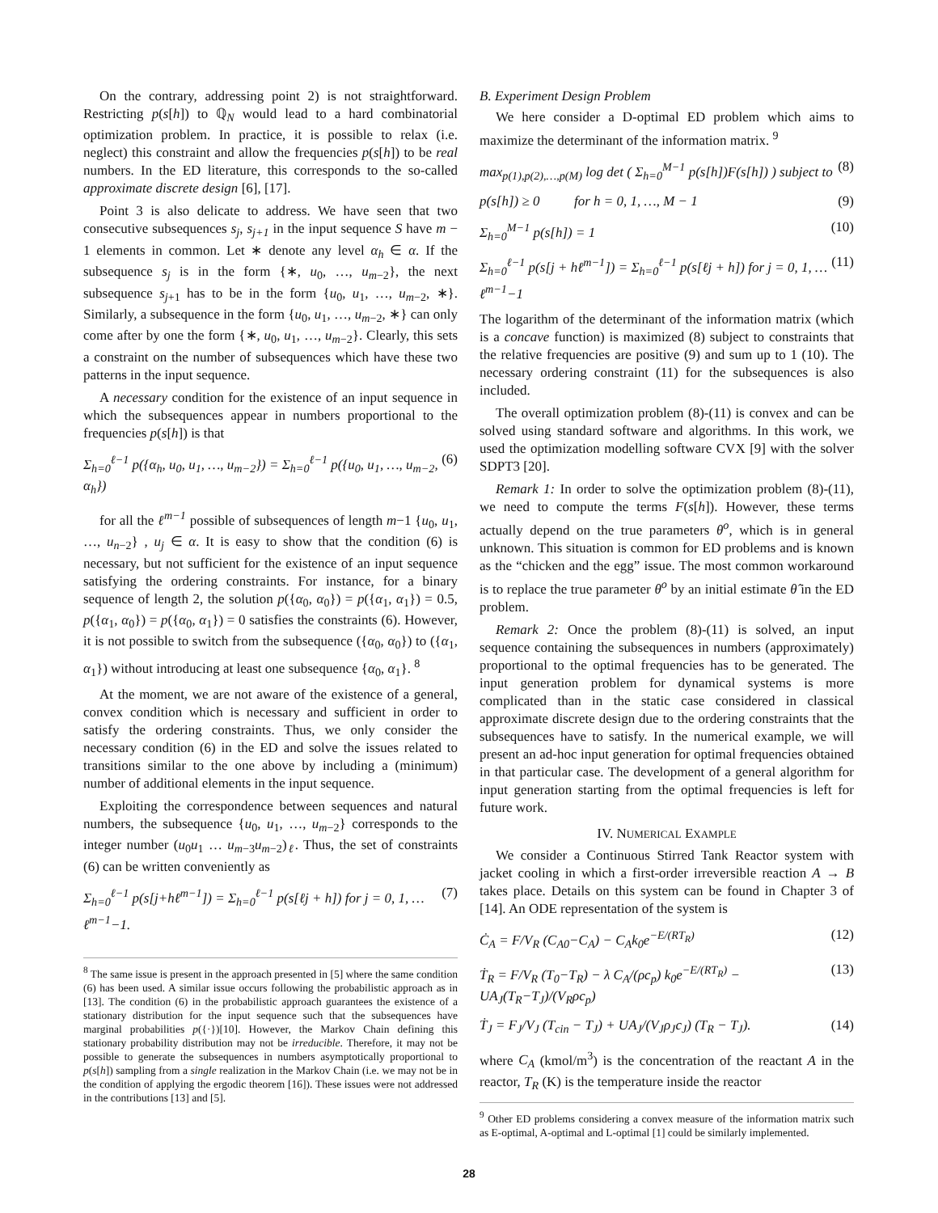On the contrary, addressing point 2) is not straightforward. Restricting p(s[h]) to ℚ<sub>N</sub> would lead to a hard combinatorial optimization problem. In practice, it is possible to relax (i.e. neglect) this constraint and allow the frequencies p(s[h]) to be real numbers. In the ED literature, this corresponds to the so-called approximate discrete design [6], [17].
Point 3 is also delicate to address. We have seen that two consecutive subsequences s<sub>j</sub>, s<sub>j+1</sub> in the input sequence S have m − 1 elements in common. Let ∗ denote any level α<sub>h</sub> ∈ α. If the subsequence s<sub>j</sub> is in the form {∗, u<sub>0</sub>, …, u<sub>m−2</sub>}, the next subsequence s<sub>j+1</sub> has to be in the form {u<sub>0</sub>, u<sub>1</sub>, …, u<sub>m−2</sub>, ∗}. Similarly, a subsequence in the form {u<sub>0</sub>, u<sub>1</sub>, …, u<sub>m−2</sub>, ∗} can only come after by one the form {∗, u<sub>0</sub>, u<sub>1</sub>, …, u<sub>m−2</sub>}. Clearly, this sets a constraint on the number of subsequences which have these two patterns in the input sequence.
A necessary condition for the existence of an input sequence in which the subsequences appear in numbers proportional to the frequencies p(s[h]) is that
Σ<sub>h=0</sub><sup>ℓ−1</sup> p({α<sub>h</sub>, u<sub>0</sub>, u<sub>1</sub>, …, u<sub>m−2</sub>}) = Σ<sub>h=0</sub><sup>ℓ−1</sup> p({u<sub>0</sub>, u<sub>1</sub>, …, u<sub>m−2</sub>, α<sub>h</sub>}) (6)
for all the ℓ<sup>m−1</sup> possible of subsequences of length m−1 {u<sub>0</sub>, u<sub>1</sub>, …, u<sub>n−2</sub>} , u<sub>j</sub> ∈ α. It is easy to show that the condition (6) is necessary, but not sufficient for the existence of an input sequence satisfying the ordering constraints. For instance, for a binary sequence of length 2, the solution p({α<sub>0</sub>, α<sub>0</sub>}) = p({α<sub>1</sub>, α<sub>1</sub>}) = 0.5, p({α<sub>1</sub>, α<sub>0</sub>}) = p({α<sub>0</sub>, α<sub>1</sub>}) = 0 satisfies the constraints (6). However, it is not possible to switch from the subsequence ({α<sub>0</sub>, α<sub>0</sub>}) to ({α<sub>1</sub>, α<sub>1</sub>}) without introducing at least one subsequence {α<sub>0</sub>, α<sub>1</sub>}. <sup>8</sup>
At the moment, we are not aware of the existence of a general, convex condition which is necessary and sufficient in order to satisfy the ordering constraints. Thus, we only consider the necessary condition (6) in the ED and solve the issues related to transitions similar to the one above by including a (minimum) number of additional elements in the input sequence.
Exploiting the correspondence between sequences and natural numbers, the subsequence {u<sub>0</sub>, u<sub>1</sub>, …, u<sub>m−2</sub>} corresponds to the integer number (u<sub>0</sub>u<sub>1</sub> … u<sub>m−3</sub>u<sub>m−2</sub>)<sub>ℓ</sub>. Thus, the set of constraints (6) can be written conveniently as
Σ<sub>h=0</sub><sup>ℓ−1</sup> p(s[j+hℓ<sup>m−1</sup>]) = Σ<sub>h=0</sub><sup>ℓ−1</sup> p(s[ℓj + h]) for j = 0, 1, … ℓ<sup>m−1</sup>−1. (7)
<sup>8</sup> The same issue is present in the approach presented in [5] where the same condition (6) has been used. A similar issue occurs following the probabilistic approach as in [13]. The condition (6) in the probabilistic approach guarantees the existence of a stationary distribution for the input sequence such that the subsequences have marginal probabilities p({·})[10]. However, the Markov Chain defining this stationary probability distribution may not be irreducible. Therefore, it may not be possible to generate the subsequences in numbers asymptotically proportional to p(s[h]) sampling from a single realization in the Markov Chain (i.e. we may not be in the condition of applying the ergodic theorem [16]). These issues were not addressed in the contributions [13] and [5].
B. Experiment Design Problem
We here consider a D-optimal ED problem which aims to maximize the determinant of the information matrix. <sup>9</sup>
max<sub>p(1),p(2),…,p(M)</sub> log det ( Σ<sub>h=0</sub><sup>M−1</sup> p(s[h])F(s[h]) ) subject to (8)
p(s[h]) ≥ 0 for h = 0, 1, …, M − 1 (9)
Σ<sub>h=0</sub><sup>M−1</sup> p(s[h]) = 1 (10)
Σ<sub>h=0</sub><sup>ℓ−1</sup> p(s[j + hℓ<sup>m−1</sup>]) = Σ<sub>h=0</sub><sup>ℓ−1</sup> p(s[ℓj + h]) for j = 0, 1, … ℓ<sup>m−1</sup>−1 (11)
The logarithm of the determinant of the information matrix (which is a concave function) is maximized (8) subject to constraints that the relative frequencies are positive (9) and sum up to 1 (10). The necessary ordering constraint (11) for the subsequences is also included.
The overall optimization problem (8)-(11) is convex and can be solved using standard software and algorithms. In this work, we used the optimization modelling software CVX [9] with the solver SDPT3 [20].
Remark 1: In order to solve the optimization problem (8)-(11), we need to compute the terms F(s[h]). However, these terms actually depend on the true parameters θ<sup>o</sup>, which is in general unknown. This situation is common for ED problems and is known as the “chicken and the egg” issue. The most common workaround is to replace the true parameter θ<sup>o</sup> by an initial estimate θ̂ in the ED problem.
Remark 2: Once the problem (8)-(11) is solved, an input sequence containing the subsequences in numbers (approximately) proportional to the optimal frequencies has to be generated. The input generation problem for dynamical systems is more complicated than in the static case considered in classical approximate discrete design due to the ordering constraints that the subsequences have to satisfy. In the numerical example, we will present an ad-hoc input generation for optimal frequencies obtained in that particular case. The development of a general algorithm for input generation starting from the optimal frequencies is left for future work.
IV. NUMERICAL EXAMPLE
We consider a Continuous Stirred Tank Reactor system with jacket cooling in which a first-order irreversible reaction A → B takes place. Details on this system can be found in Chapter 3 of [14]. An ODE representation of the system is
Ċ<sub>A</sub> = F/V<sub>R</sub> (C<sub>A0</sub>−C<sub>A</sub>) − C<sub>A</sub>k<sub>0</sub>e<sup>−E/(RT<sub>R</sub>)</sup> (12)
Ṫ<sub>R</sub> = F/V<sub>R</sub> (T<sub>0</sub>−T<sub>R</sub>) − λ C<sub>A</sub>/(ρc<sub>p</sub>) k<sub>0</sub>e<sup>−E/(RT<sub>R</sub>)</sup> − UA<sub>J</sub>(T<sub>R</sub>−T<sub>J</sub>)/(V<sub>R</sub>ρc<sub>p</sub>) (13)
Ṫ<sub>J</sub> = F<sub>J</sub>/V<sub>J</sub> (T<sub>cin</sub> − T<sub>J</sub>) + UA<sub>J</sub>/(V<sub>J</sub>ρ<sub>J</sub>c<sub>J</sub>) (T<sub>R</sub> − T<sub>J</sub>). (14)
where C<sub>A</sub> (kmol/m<sup>3</sup>) is the concentration of the reactant A in the reactor, T<sub>R</sub> (K) is the temperature inside the reactor
<sup>9</sup> Other ED problems considering a convex measure of the information matrix such as E-optimal, A-optimal and L-optimal [1] could be similarly implemented.
28